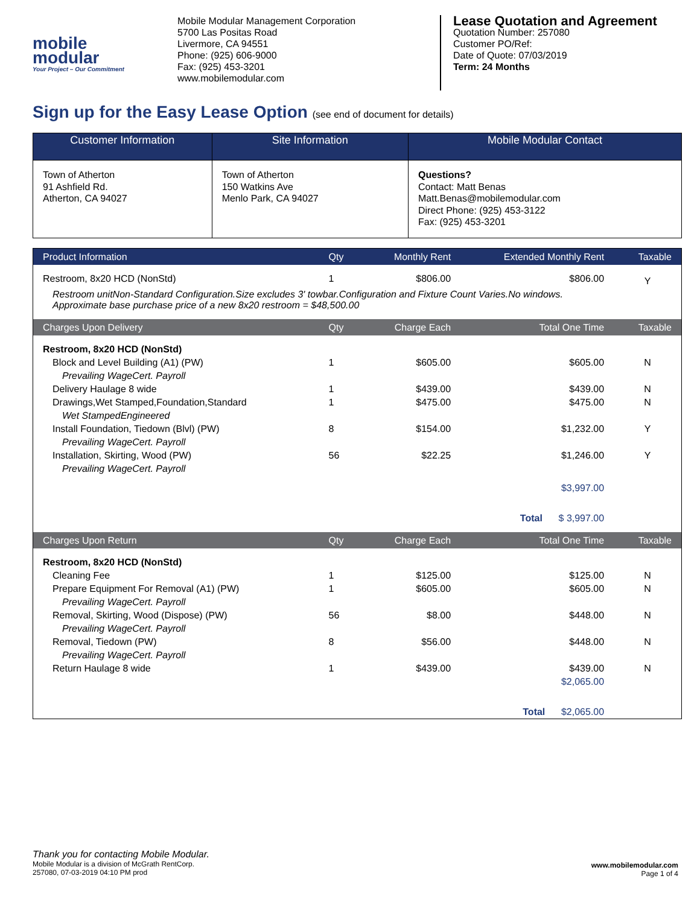mobile
modular
Your Project – Our Commitment
Mobile Modular Management Corporation
5700 Las Positas Road
Livermore, CA 94551
Phone: (925) 606-9000
Fax: (925) 453-3201
www.mobilemodular.com
Lease Quotation and Agreement
Quotation Number: 257080
Customer PO/Ref:
Date of Quote: 07/03/2019
Term: 24 Months
Sign up for the Easy Lease Option (see end of document for details)
| Customer Information | Site Information | Mobile Modular Contact |
| --- | --- | --- |
| Town of Atherton 91 Ashfield Rd. Atherton, CA 94027 | Town of Atherton 150 Watkins Ave Menlo Park, CA 94027 | Questions? Contact: Matt Benas Matt.Benas@mobilemodular.com Direct Phone: (925) 453-3122 Fax: (925) 453-3201 |
| Product Information | Qty | Monthly Rent | Extended Monthly Rent | Taxable |
| --- | --- | --- | --- | --- |
| Restroom, 8x20 HCD (NonStd) | 1 | $806.00 | $806.00 | Y |
| Restroom unitNon-Standard Configuration.Size excludes 3' towbar.Configuration and Fixture Count Varies.No windows. Approximate base purchase price of a new 8x20 restroom = $48,500.00 | | | | |
| Charges Upon Delivery | Qty | Charge Each | Total One Time | Taxable |
| Restroom, 8x20 HCD (NonStd) | | | | |
| Block and Level Building (A1) (PW) | 1 | $605.00 | $605.00 | N |
| Prevailing WageCert. Payroll | | | | |
| Delivery Haulage 8 wide | 1 | $439.00 | $439.00 | N |
| Drawings,Wet Stamped,Foundation,Standard | 1 | $475.00 | $475.00 | N |
| Wet StampedEngineered | | | | |
| Install Foundation, Tiedown (Blvl) (PW) | 8 | $154.00 | $1,232.00 | Y |
| Prevailing WageCert. Payroll | | | | |
| Installation, Skirting, Wood (PW) | 56 | $22.25 | $1,246.00 | Y |
| Prevailing WageCert. Payroll | | | | |
| $3,997.00 | | | | |
| | | | Total $ 3,997.00 | |
| Charges Upon Return | Qty | Charge Each | Total One Time | Taxable |
| Restroom, 8x20 HCD (NonStd) | | | | |
| Cleaning Fee | 1 | $125.00 | $125.00 | N |
| Prepare Equipment For Removal (A1) (PW) | 1 | $605.00 | $605.00 | N |
| Prevailing WageCert. Payroll | | | | |
| Removal, Skirting, Wood (Dispose) (PW) | 56 | $8.00 | $448.00 | N |
| Prevailing WageCert. Payroll | | | | |
| Removal, Tiedown (PW) | 8 | $56.00 | $448.00 | N |
| Prevailing WageCert. Payroll | | | | |
| Return Haulage 8 wide | 1 | $439.00 | $439.00 | N |
| $2,065.00 | | | | |
| | | | Total $2,065.00 | |
Thank you for contacting Mobile Modular.
Mobile Modular is a division of McGrath RentCorp.
257080, 07-03-2019 04:10 PM prod
www.mobilemodular.com
Page 1 of 4